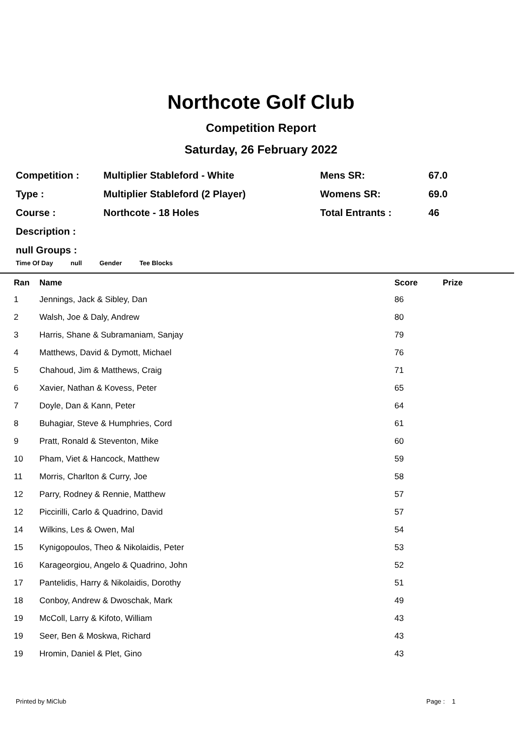Northcote Golf Club
Competition Report
Saturday, 26 February 2022
| Competition : | Multiplier Stableford - White | Mens SR: | 67.0 |
| Type : | Multiplier Stableford (2 Player) | Womens SR: | 69.0 |
| Course : | Northcote - 18 Holes | Total Entrants : | 46 |
| Description : | | | |
| null Groups : | | | |
Time Of Day null Gender Tee Blocks
| Ran | Name | Score | Prize |
| --- | --- | --- | --- |
| 1 | Jennings, Jack & Sibley, Dan | 86 | |
| 2 | Walsh, Joe & Daly, Andrew | 80 | |
| 3 | Harris, Shane & Subramaniam, Sanjay | 79 | |
| 4 | Matthews, David & Dymott, Michael | 76 | |
| 5 | Chahoud, Jim & Matthews, Craig | 71 | |
| 6 | Xavier, Nathan & Kovess, Peter | 65 | |
| 7 | Doyle, Dan & Kann, Peter | 64 | |
| 8 | Buhagiar, Steve & Humphries, Cord | 61 | |
| 9 | Pratt, Ronald & Steventon, Mike | 60 | |
| 10 | Pham, Viet & Hancock, Matthew | 59 | |
| 11 | Morris, Charlton & Curry, Joe | 58 | |
| 12 | Parry, Rodney & Rennie, Matthew | 57 | |
| 12 | Piccirilli, Carlo & Quadrino, David | 57 | |
| 14 | Wilkins, Les & Owen, Mal | 54 | |
| 15 | Kynigopoulos, Theo & Nikolaidis, Peter | 53 | |
| 16 | Karageorgiou, Angelo & Quadrino, John | 52 | |
| 17 | Pantelidis, Harry & Nikolaidis, Dorothy | 51 | |
| 18 | Conboy, Andrew & Dwoschak, Mark | 49 | |
| 19 | McColl, Larry & Kifoto, William | 43 | |
| 19 | Seer, Ben & Moskwa, Richard | 43 | |
| 19 | Hromin, Daniel & Plet, Gino | 43 | |
Printed by MiClub Page : 1